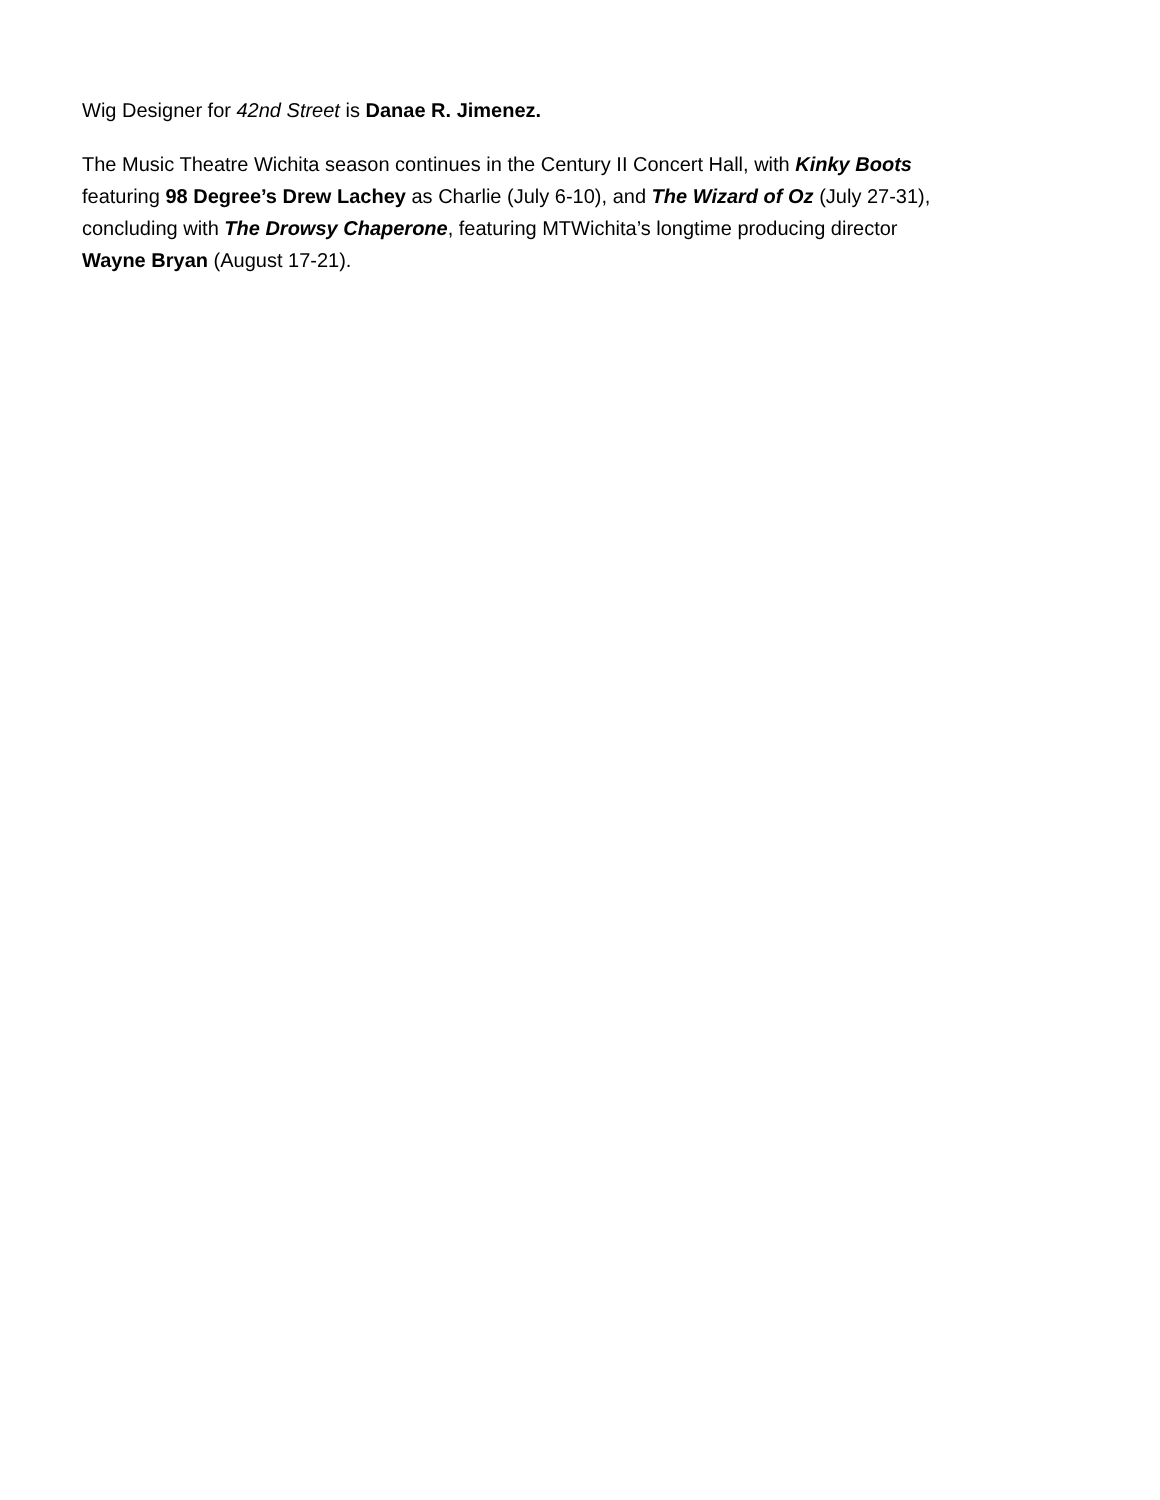Wig Designer for 42nd Street is Danae R. Jimenez.
The Music Theatre Wichita season continues in the Century II Concert Hall, with Kinky Boots
featuring 98 Degree’s Drew Lachey as Charlie (July 6-10), and The Wizard of Oz (July 27-31),
concluding with The Drowsy Chaperone, featuring MTWichita’s longtime producing director
Wayne Bryan (August 17-21).